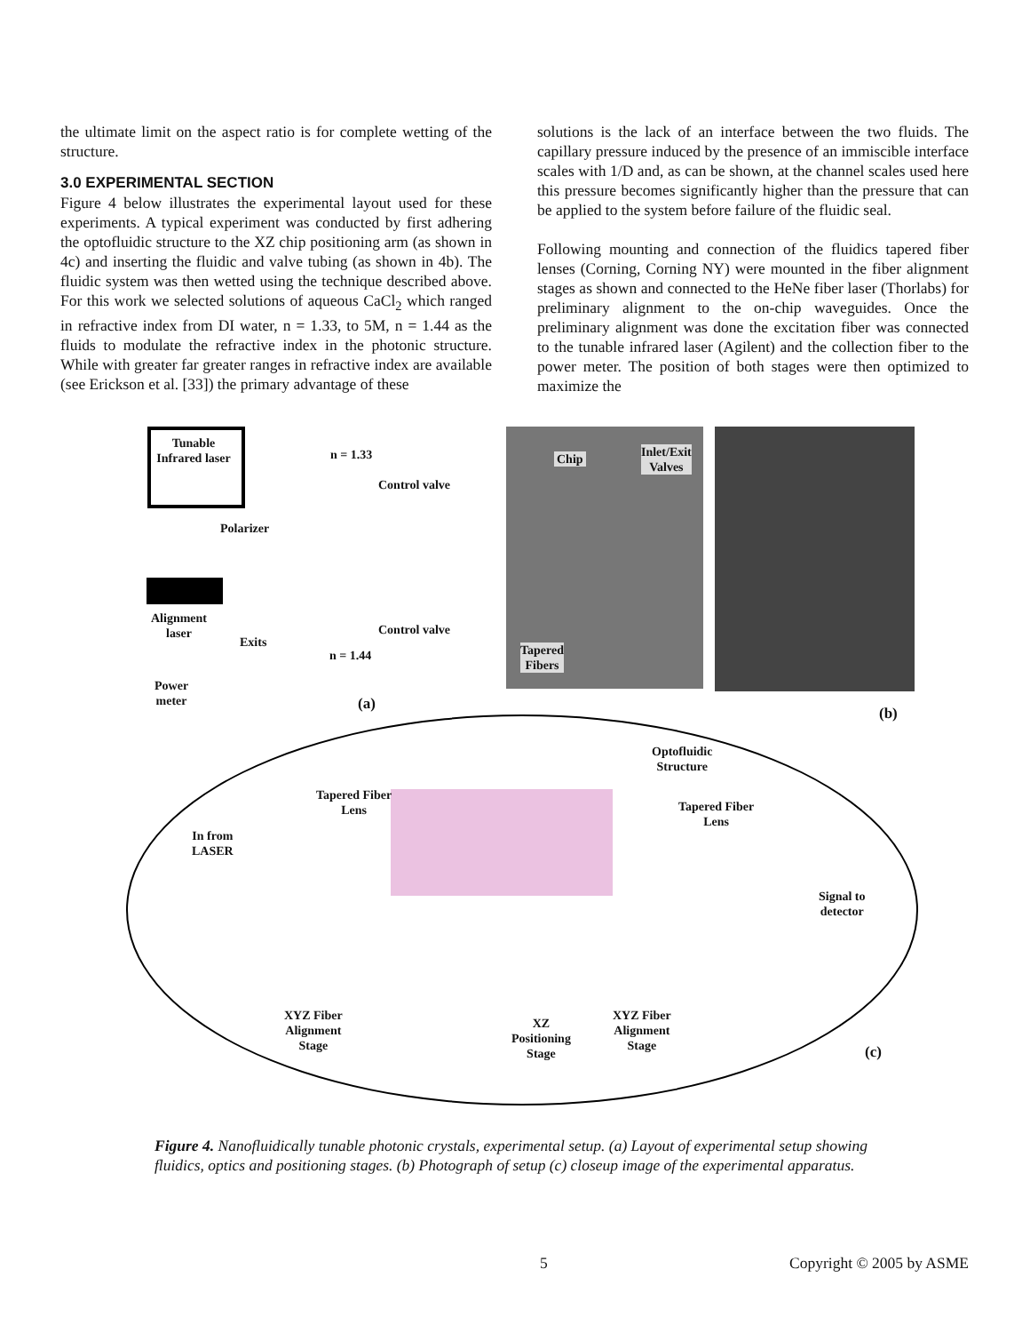the ultimate limit on the aspect ratio is for complete wetting of the structure.
3.0 EXPERIMENTAL SECTION
Figure 4 below illustrates the experimental layout used for these experiments. A typical experiment was conducted by first adhering the optofluidic structure to the XZ chip positioning arm (as shown in 4c) and inserting the fluidic and valve tubing (as shown in 4b). The fluidic system was then wetted using the technique described above. For this work we selected solutions of aqueous CaCl<sub>2</sub> which ranged in refractive index from DI water, n = 1.33, to 5M, n = 1.44 as the fluids to modulate the refractive index in the photonic structure. While with greater far greater ranges in refractive index are available (see Erickson et al. [33]) the primary advantage of these
solutions is the lack of an interface between the two fluids. The capillary pressure induced by the presence of an immiscible interface scales with 1/D and, as can be shown, at the channel scales used here this pressure becomes significantly higher than the pressure that can be applied to the system before failure of the fluidic seal.
Following mounting and connection of the fluidics tapered fiber lenses (Corning, Corning NY) were mounted in the fiber alignment stages as shown and connected to the HeNe fiber laser (Thorlabs) for preliminary alignment to the on-chip waveguides. Once the preliminary alignment was done the excitation fiber was connected to the tunable infrared laser (Agilent) and the collection fiber to the power meter. The position of both stages were then optimized to maximize the
Tunable Infrared laser
n = 1.33
Control valve
Polarizer
Alignment
laser
Exits
Control valve
n = 1.44
Power
meter
(a)
Chip
Inlet/Exit
Valves
Tapered
Fibers
(b)
Optofluidic
Structure
Tapered Fiber
Lens
Tapered Fiber
Lens
In from
LASER
Signal to
detector
XYZ Fiber
Alignment
Stage
XZ
Positioning
Stage
XYZ Fiber
Alignment
Stage
(c)
Figure 4. Nanofluidically tunable photonic crystals, experimental setup. (a) Layout of experimental setup showing fluidics, optics and positioning stages. (b) Photograph of setup (c) closeup image of the experimental apparatus.
5 Copyright © 2005 by ASME